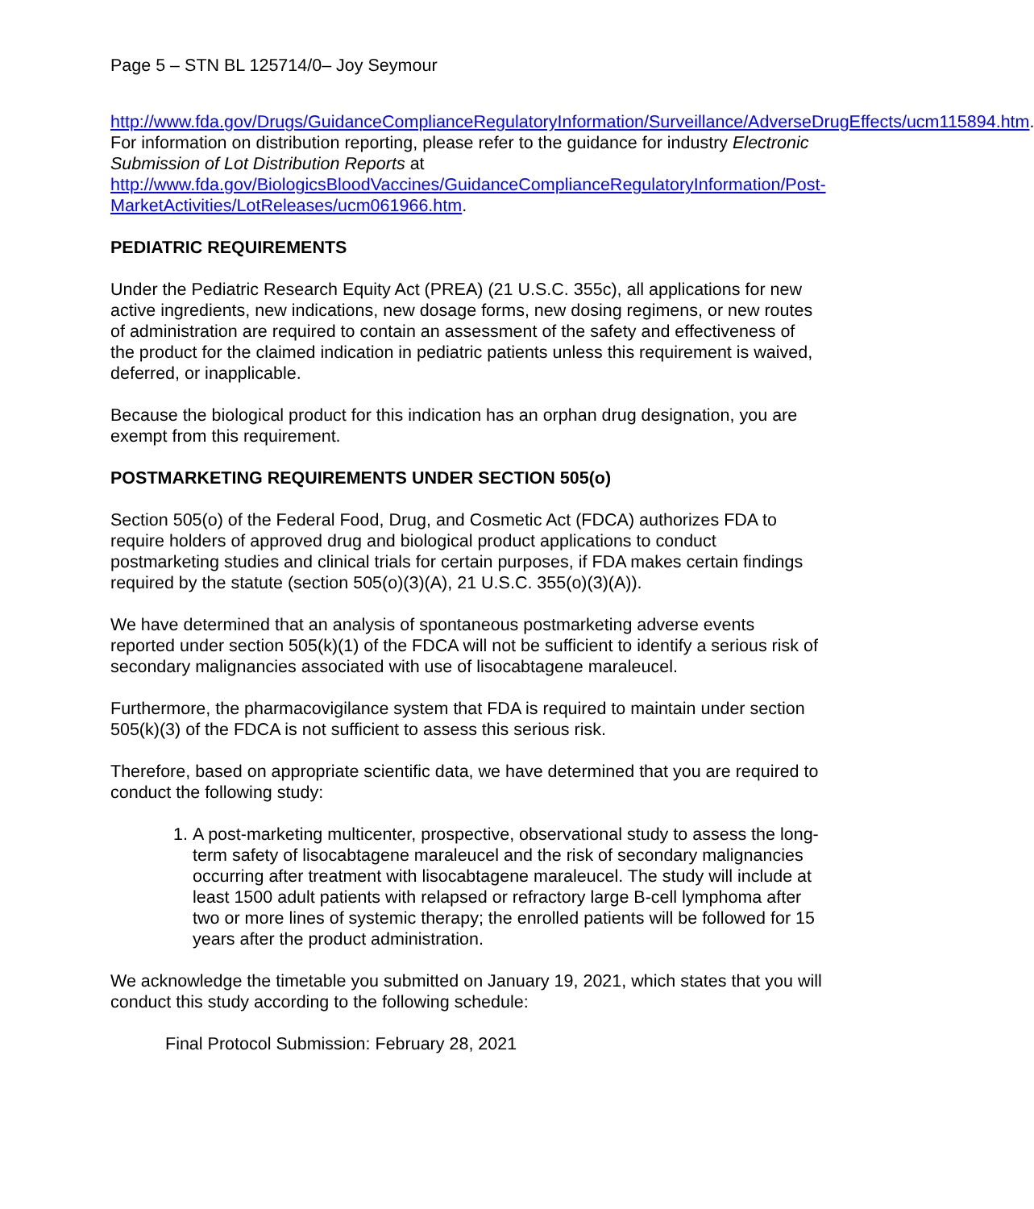Page 5 – STN BL 125714/0– Joy Seymour
http://www.fda.gov/Drugs/GuidanceComplianceRegulatoryInformation/Surveillance/AdverseDrugEffects/ucm115894.htm. For information on distribution reporting, please refer to the guidance for industry Electronic Submission of Lot Distribution Reports at http://www.fda.gov/BiologicsBloodVaccines/GuidanceComplianceRegulatoryInformation/Post-MarketActivities/LotReleases/ucm061966.htm.
PEDIATRIC REQUIREMENTS
Under the Pediatric Research Equity Act (PREA) (21 U.S.C. 355c), all applications for new active ingredients, new indications, new dosage forms, new dosing regimens, or new routes of administration are required to contain an assessment of the safety and effectiveness of the product for the claimed indication in pediatric patients unless this requirement is waived, deferred, or inapplicable.
Because the biological product for this indication has an orphan drug designation, you are exempt from this requirement.
POSTMARKETING REQUIREMENTS UNDER SECTION 505(o)
Section 505(o) of the Federal Food, Drug, and Cosmetic Act (FDCA) authorizes FDA to require holders of approved drug and biological product applications to conduct postmarketing studies and clinical trials for certain purposes, if FDA makes certain findings required by the statute (section 505(o)(3)(A), 21 U.S.C. 355(o)(3)(A)).
We have determined that an analysis of spontaneous postmarketing adverse events reported under section 505(k)(1) of the FDCA will not be sufficient to identify a serious risk of secondary malignancies associated with use of lisocabtagene maraleucel.
Furthermore, the pharmacovigilance system that FDA is required to maintain under section 505(k)(3) of the FDCA is not sufficient to assess this serious risk.
Therefore, based on appropriate scientific data, we have determined that you are required to conduct the following study:
1. A post-marketing multicenter, prospective, observational study to assess the long-term safety of lisocabtagene maraleucel and the risk of secondary malignancies occurring after treatment with lisocabtagene maraleucel. The study will include at least 1500 adult patients with relapsed or refractory large B-cell lymphoma after two or more lines of systemic therapy; the enrolled patients will be followed for 15 years after the product administration.
We acknowledge the timetable you submitted on January 19, 2021, which states that you will conduct this study according to the following schedule:
Final Protocol Submission: February 28, 2021